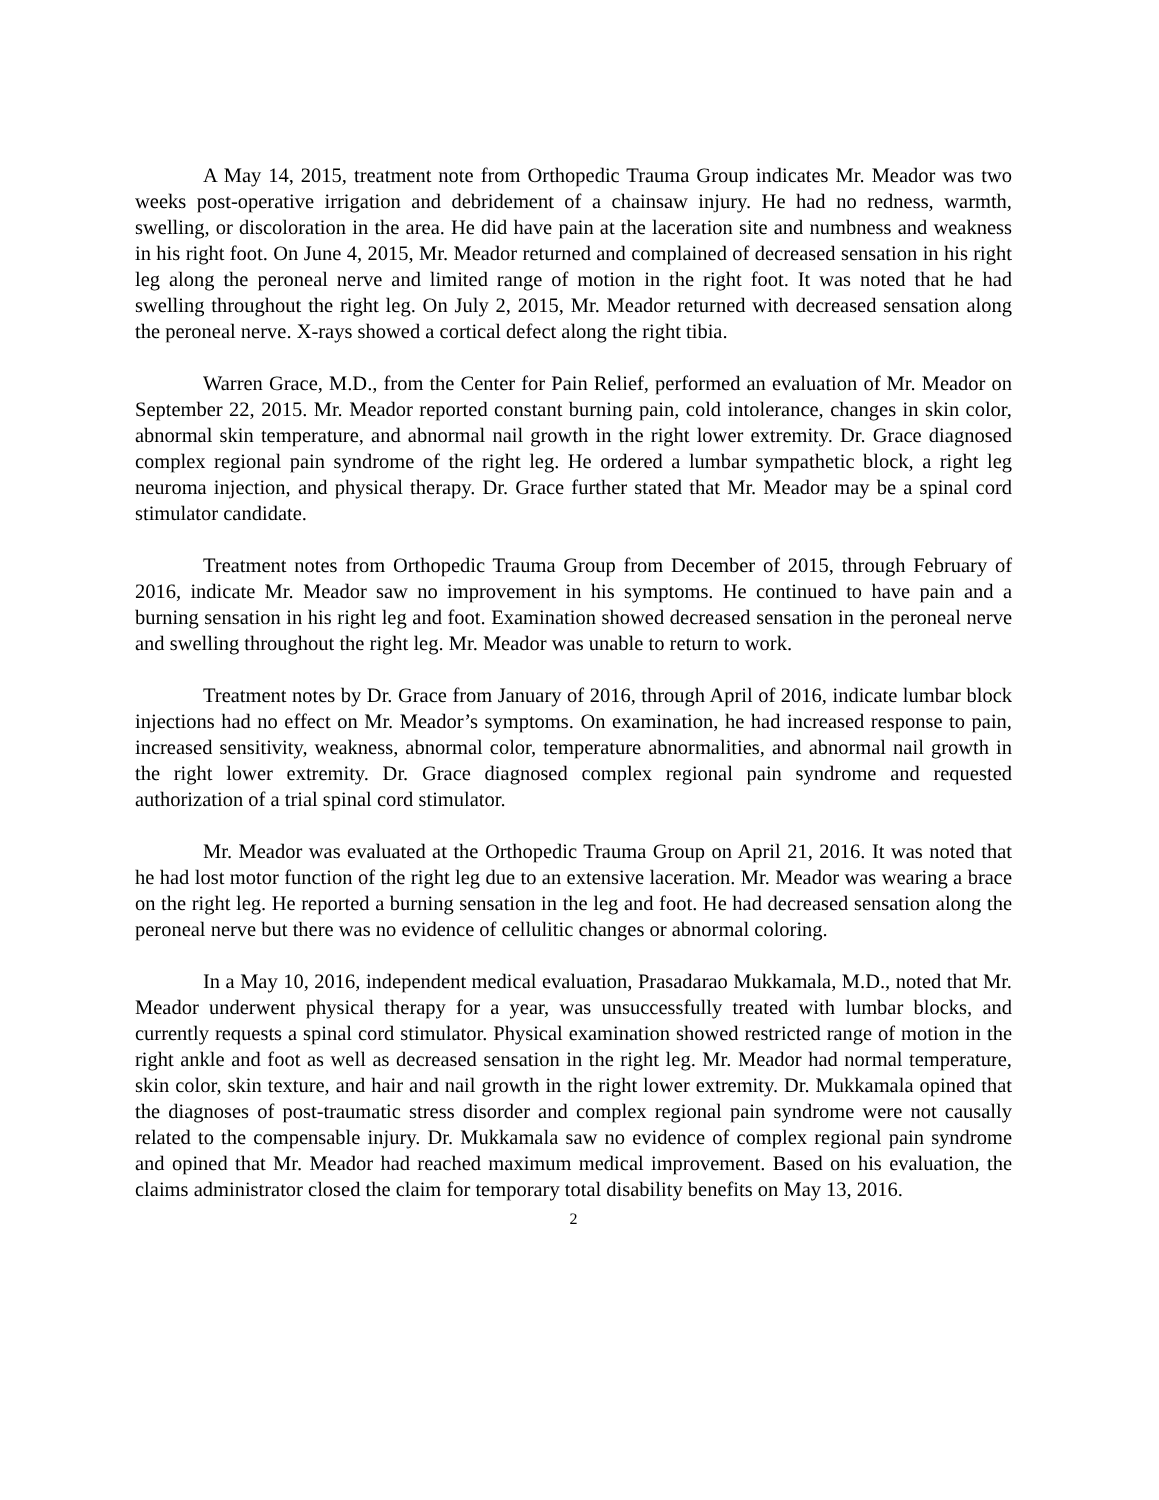A May 14, 2015, treatment note from Orthopedic Trauma Group indicates Mr. Meador was two weeks post-operative irrigation and debridement of a chainsaw injury. He had no redness, warmth, swelling, or discoloration in the area. He did have pain at the laceration site and numbness and weakness in his right foot. On June 4, 2015, Mr. Meador returned and complained of decreased sensation in his right leg along the peroneal nerve and limited range of motion in the right foot. It was noted that he had swelling throughout the right leg. On July 2, 2015, Mr. Meador returned with decreased sensation along the peroneal nerve. X-rays showed a cortical defect along the right tibia.
Warren Grace, M.D., from the Center for Pain Relief, performed an evaluation of Mr. Meador on September 22, 2015. Mr. Meador reported constant burning pain, cold intolerance, changes in skin color, abnormal skin temperature, and abnormal nail growth in the right lower extremity. Dr. Grace diagnosed complex regional pain syndrome of the right leg. He ordered a lumbar sympathetic block, a right leg neuroma injection, and physical therapy. Dr. Grace further stated that Mr. Meador may be a spinal cord stimulator candidate.
Treatment notes from Orthopedic Trauma Group from December of 2015, through February of 2016, indicate Mr. Meador saw no improvement in his symptoms. He continued to have pain and a burning sensation in his right leg and foot. Examination showed decreased sensation in the peroneal nerve and swelling throughout the right leg. Mr. Meador was unable to return to work.
Treatment notes by Dr. Grace from January of 2016, through April of 2016, indicate lumbar block injections had no effect on Mr. Meador’s symptoms. On examination, he had increased response to pain, increased sensitivity, weakness, abnormal color, temperature abnormalities, and abnormal nail growth in the right lower extremity. Dr. Grace diagnosed complex regional pain syndrome and requested authorization of a trial spinal cord stimulator.
Mr. Meador was evaluated at the Orthopedic Trauma Group on April 21, 2016. It was noted that he had lost motor function of the right leg due to an extensive laceration. Mr. Meador was wearing a brace on the right leg. He reported a burning sensation in the leg and foot. He had decreased sensation along the peroneal nerve but there was no evidence of cellulitic changes or abnormal coloring.
In a May 10, 2016, independent medical evaluation, Prasadarao Mukkamala, M.D., noted that Mr. Meador underwent physical therapy for a year, was unsuccessfully treated with lumbar blocks, and currently requests a spinal cord stimulator. Physical examination showed restricted range of motion in the right ankle and foot as well as decreased sensation in the right leg. Mr. Meador had normal temperature, skin color, skin texture, and hair and nail growth in the right lower extremity. Dr. Mukkamala opined that the diagnoses of post-traumatic stress disorder and complex regional pain syndrome were not causally related to the compensable injury. Dr. Mukkamala saw no evidence of complex regional pain syndrome and opined that Mr. Meador had reached maximum medical improvement. Based on his evaluation, the claims administrator closed the claim for temporary total disability benefits on May 13, 2016.
2